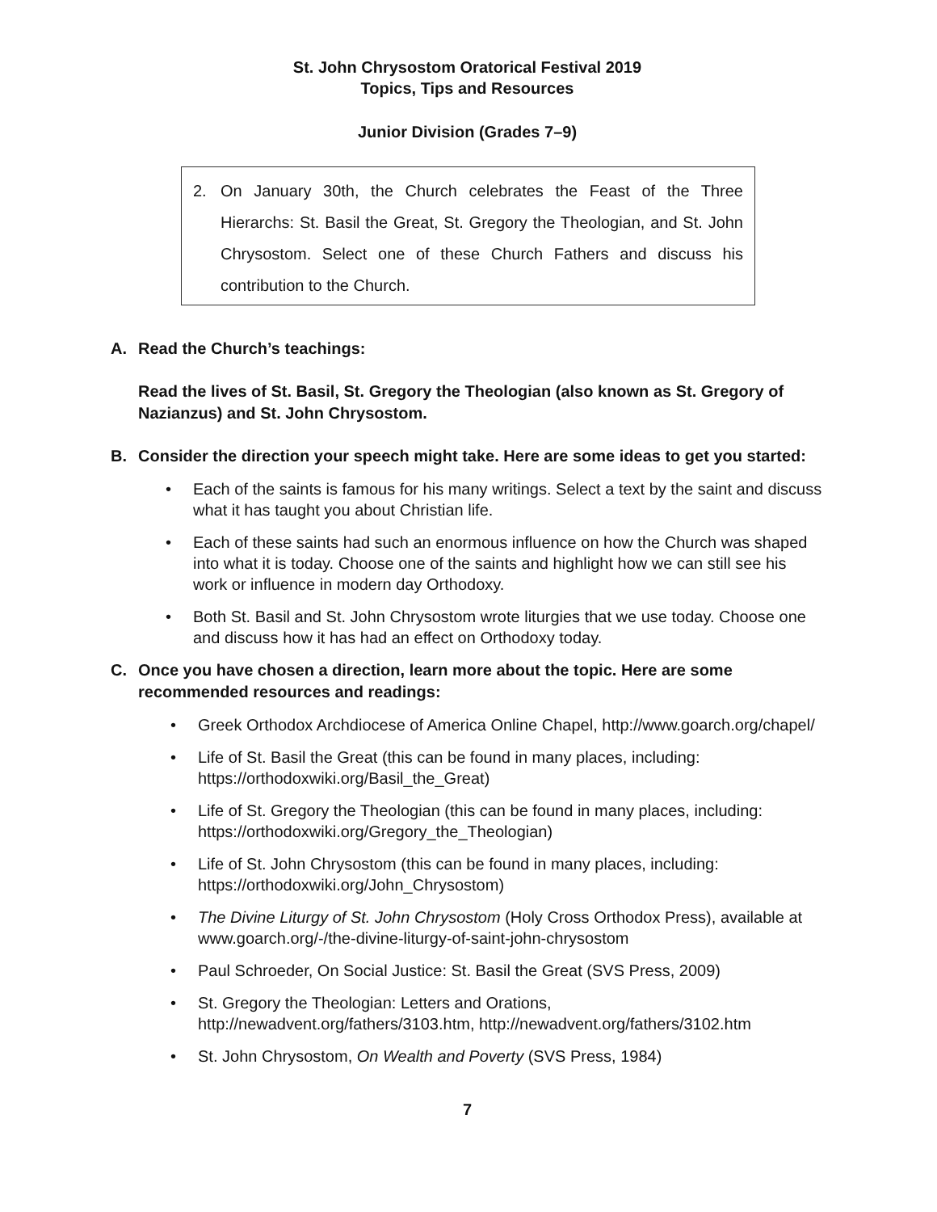St. John Chrysostom Oratorical Festival 2019
Topics, Tips and Resources
Junior Division (Grades 7–9)
2. On January 30th, the Church celebrates the Feast of the Three Hierarchs: St. Basil the Great, St. Gregory the Theologian, and St. John Chrysostom. Select one of these Church Fathers and discuss his contribution to the Church.
A. Read the Church’s teachings:
Read the lives of St. Basil, St. Gregory the Theologian (also known as St. Gregory of Nazianzus) and St. John Chrysostom.
B. Consider the direction your speech might take. Here are some ideas to get you started:
• Each of the saints is famous for his many writings. Select a text by the saint and discuss what it has taught you about Christian life.
• Each of these saints had such an enormous influence on how the Church was shaped into what it is today. Choose one of the saints and highlight how we can still see his work or influence in modern day Orthodoxy.
• Both St. Basil and St. John Chrysostom wrote liturgies that we use today. Choose one and discuss how it has had an effect on Orthodoxy today.
C. Once you have chosen a direction, learn more about the topic. Here are some recommended resources and readings:
• Greek Orthodox Archdiocese of America Online Chapel, http://www.goarch.org/chapel/
• Life of St. Basil the Great (this can be found in many places, including: https://orthodoxwiki.org/Basil_the_Great)
• Life of St. Gregory the Theologian (this can be found in many places, including: https://orthodoxwiki.org/Gregory_the_Theologian)
• Life of St. John Chrysostom (this can be found in many places, including: https://orthodoxwiki.org/John_Chrysostom)
• The Divine Liturgy of St. John Chrysostom (Holy Cross Orthodox Press), available at www.goarch.org/-/the-divine-liturgy-of-saint-john-chrysostom
• Paul Schroeder, On Social Justice: St. Basil the Great (SVS Press, 2009)
• St. Gregory the Theologian: Letters and Orations, http://newadvent.org/fathers/3103.htm, http://newadvent.org/fathers/3102.htm
• St. John Chrysostom, On Wealth and Poverty (SVS Press, 1984)
7